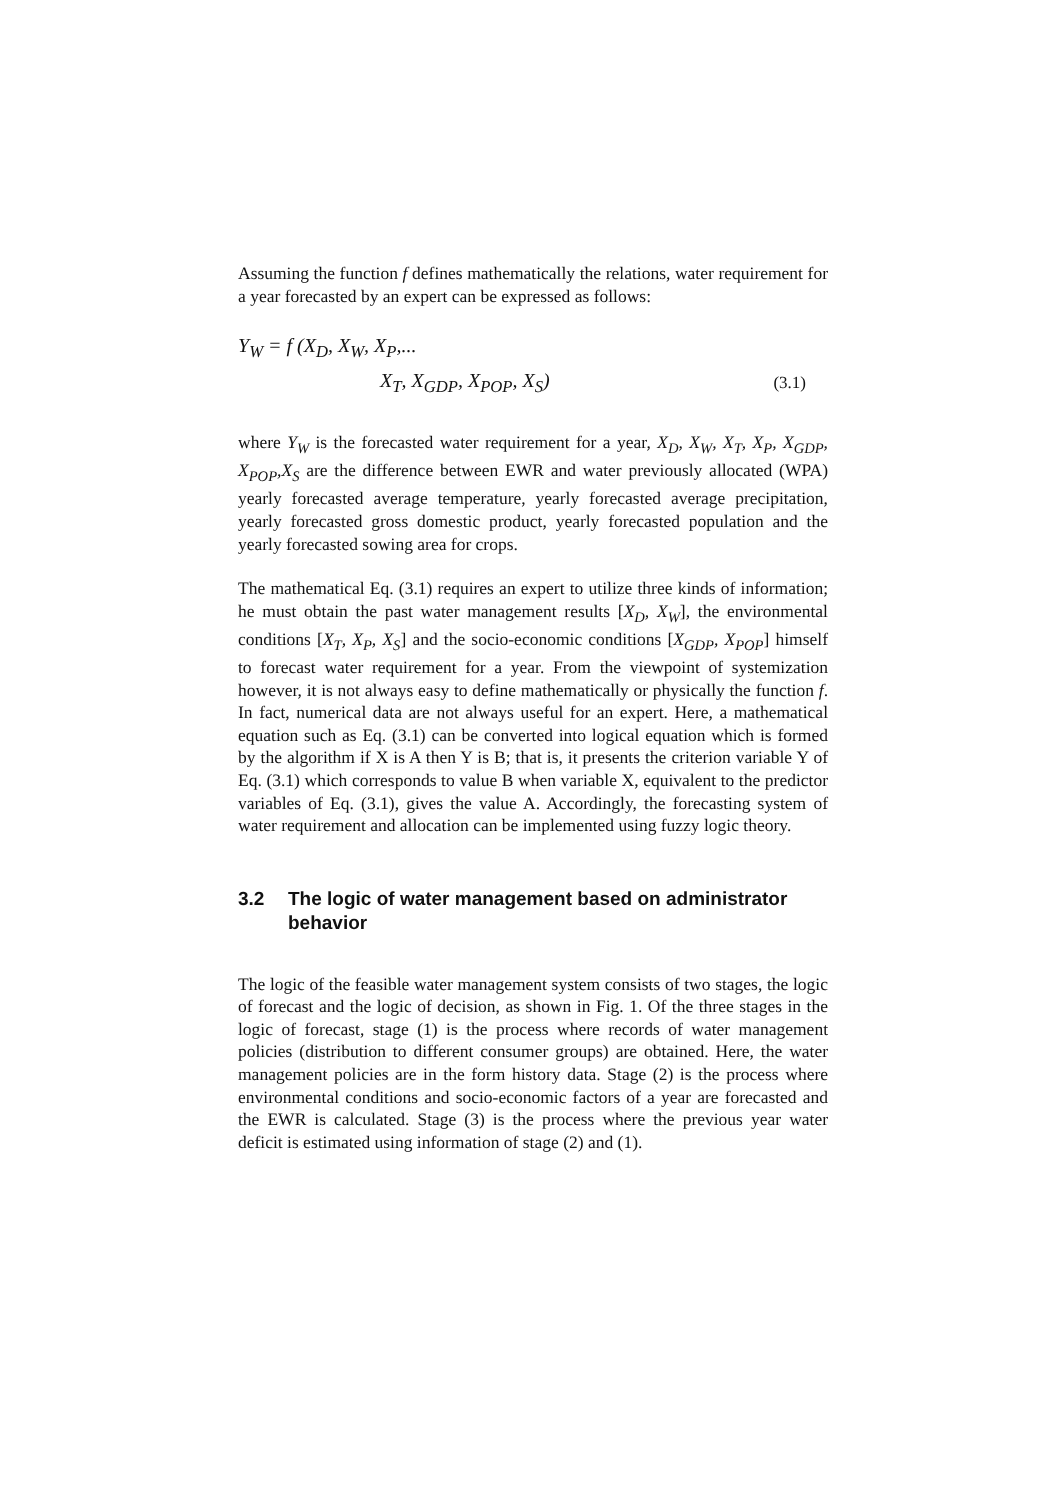Assuming the function f defines mathematically the relations, water requirement for a year forecasted by an expert can be expressed as follows:
Y<sub>W</sub> = f (X<sub>D</sub>, X<sub>W</sub>, X<sub>P</sub>,...
X<sub>T</sub>, X<sub>GDP</sub>, X<sub>POP</sub>, X<sub>S</sub>)
(3.1)
where Y<sub>W</sub> is the forecasted water requirement for a year, X<sub>D</sub>, X<sub>W</sub>, X<sub>T</sub>, X<sub>P</sub>, X<sub>GDP</sub>, X<sub>POP</sub>,X<sub>S</sub> are the difference between EWR and water previously allocated (WPA) yearly forecasted average temperature, yearly forecasted average precipitation, yearly forecasted gross domestic product, yearly forecasted population and the yearly forecasted sowing area for crops.
The mathematical Eq. (3.1) requires an expert to utilize three kinds of information; he must obtain the past water management results [X<sub>D</sub>, X<sub>W</sub>], the environmental conditions [X<sub>T</sub>, X<sub>P</sub>, X<sub>S</sub>] and the socio-economic conditions [X<sub>GDP</sub>, X<sub>POP</sub>] himself to forecast water requirement for a year. From the viewpoint of systemization however, it is not always easy to define mathematically or physically the function f. In fact, numerical data are not always useful for an expert. Here, a mathematical equation such as Eq. (3.1) can be converted into logical equation which is formed by the algorithm if X is A then Y is B; that is, it presents the criterion variable Y of Eq. (3.1) which corresponds to value B when variable X, equivalent to the predictor variables of Eq. (3.1), gives the value A. Accordingly, the forecasting system of water requirement and allocation can be implemented using fuzzy logic theory.
3.2 The logic of water management based on administrator behavior
The logic of the feasible water management system consists of two stages, the logic of forecast and the logic of decision, as shown in Fig. 1. Of the three stages in the logic of forecast, stage (1) is the process where records of water management policies (distribution to different consumer groups) are obtained. Here, the water management policies are in the form history data. Stage (2) is the process where environmental conditions and socio-economic factors of a year are forecasted and the EWR is calculated. Stage (3) is the process where the previous year water deficit is estimated using information of stage (2) and (1).